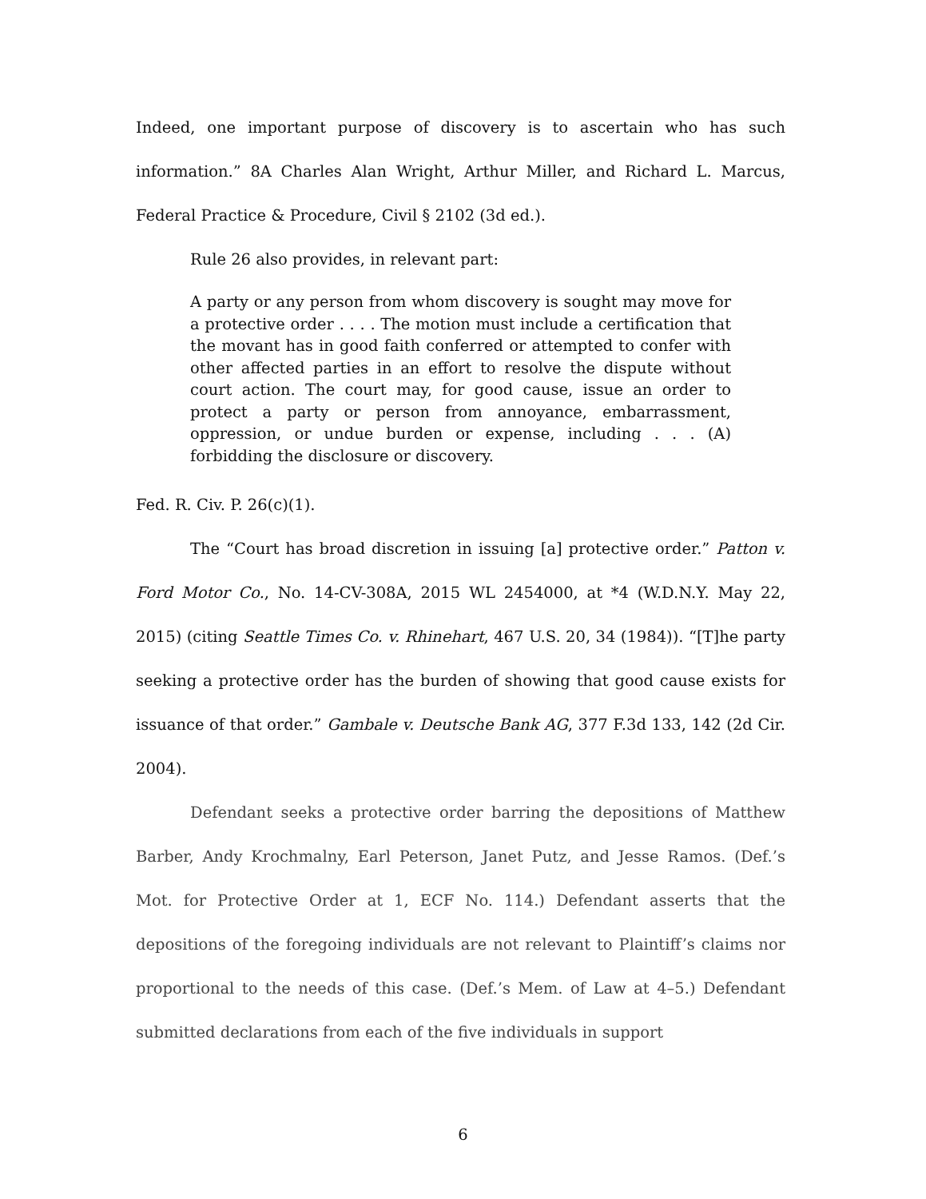Indeed, one important purpose of discovery is to ascertain who has such information.” 8A Charles Alan Wright, Arthur Miller, and Richard L. Marcus, Federal Practice & Procedure, Civil § 2102 (3d ed.).
Rule 26 also provides, in relevant part:
A party or any person from whom discovery is sought may move for a protective order . . . . The motion must include a certification that the movant has in good faith conferred or attempted to confer with other affected parties in an effort to resolve the dispute without court action. The court may, for good cause, issue an order to protect a party or person from annoyance, embarrassment, oppression, or undue burden or expense, including . . . (A) forbidding the disclosure or discovery.
Fed. R. Civ. P. 26(c)(1).
The “Court has broad discretion in issuing [a] protective order.” Patton v. Ford Motor Co., No. 14-CV-308A, 2015 WL 2454000, at *4 (W.D.N.Y. May 22, 2015) (citing Seattle Times Co. v. Rhinehart, 467 U.S. 20, 34 (1984)). “[T]he party seeking a protective order has the burden of showing that good cause exists for issuance of that order.” Gambale v. Deutsche Bank AG, 377 F.3d 133, 142 (2d Cir. 2004).
Defendant seeks a protective order barring the depositions of Matthew Barber, Andy Krochmalny, Earl Peterson, Janet Putz, and Jesse Ramos. (Def.’s Mot. for Protective Order at 1, ECF No. 114.) Defendant asserts that the depositions of the foregoing individuals are not relevant to Plaintiff’s claims nor proportional to the needs of this case. (Def.’s Mem. of Law at 4–5.) Defendant submitted declarations from each of the five individuals in support
6